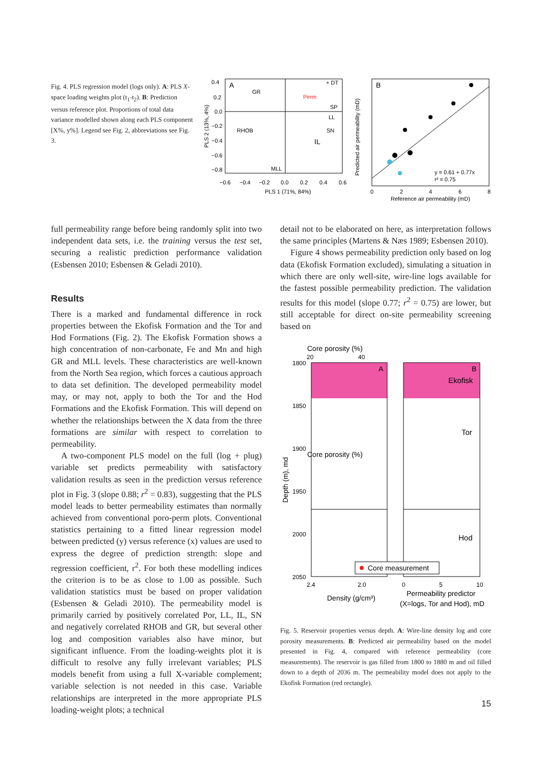Fig. 4. PLS regression model (logs only). A: PLS X-space loading weights plot (t<sub>1</sub>-t<sub>2</sub>). B: Prediction versus reference plot. Proportions of total data variance modelled shown along each PLS component [X%, y%]. Legend see Fig. 2, abbreviations see Fig. 3.
A
GR
Perm
+ DT
SP
LL
SN
IL
RHOB
MLL
0.4
0.2
0.0
−0.2
−0.4
−0.6
−0.8
−0.6
−0.4
−0.2
0.0
0.2
0.4
0.6
PLS 1 (71%, 84%)
PLS 2 (13%, 4%)
B
y = 0.61 + 0.77x
r² = 0.75
0
2
4
6
8
Reference air permeability (mD)
Predicted air permeability (mD)
full permeability range before being randomly split into two independent data sets, i.e. the training versus the test set, securing a realistic prediction performance validation (Esbensen 2010; Esbensen & Geladi 2010).
Results
There is a marked and fundamental difference in rock properties between the Ekofisk Formation and the Tor and Hod Formations (Fig. 2). The Ekofisk Formation shows a high concentration of non-carbonate, Fe and Mn and high GR and MLL levels. These characteristics are well-known from the North Sea region, which forces a cautious approach to data set definition. The developed permeability model may, or may not, apply to both the Tor and the Hod Formations and the Ekofisk Formation. This will depend on whether the relationships between the X data from the three formations are similar with respect to correlation to permeability.
A two-component PLS model on the full (log + plug) variable set predicts permeability with satisfactory validation results as seen in the prediction versus reference plot in Fig. 3 (slope 0.88; r<sup>2</sup> = 0.83), suggesting that the PLS model leads to better permeability estimates than normally achieved from conventional poro-perm plots. Conventional statistics pertaining to a fitted linear regression model between predicted (y) versus reference (x) values are used to express the degree of prediction strength: slope and regression coefficient, r<sup>2</sup>. For both these modelling indices the criterion is to be as close to 1.00 as possible. Such validation statistics must be based on proper validation (Esbensen & Geladi 2010). The permeability model is primarily carried by positively correlated Por, LL, IL, SN and negatively correlated RHOB and GR, but several other log and composition variables also have minor, but significant influence. From the loading-weights plot it is difficult to resolve any fully irrelevant variables; PLS models benefit from using a full X-variable complement; variable selection is not needed in this case. Variable relationships are interpreted in the more appropriate PLS loading-weight plots; a technical
detail not to be elaborated on here, as interpretation follows the same principles (Martens & Næs 1989; Esbensen 2010).
Figure 4 shows permeability prediction only based on log data (Ekofisk Formation excluded), simulating a situation in which there are only well-site, wire-line logs available for the fastest possible permeability prediction. The validation results for this model (slope 0.77; r<sup>2</sup> = 0.75) are lower, but still acceptable for direct on-site permeability screening based on
Core porosity (%)
Core porosity (%)
20
40
A
B
Ekofisk
Tor
Hod
1800
1850
1900
1950
2000
2050
Depth (m), md
Core measurement
2.4
2.0
0
5
10
Density (g/cm³)
Permeability predictor
(X=logs, Tor and Hod), mD
Fig. 5. Reservoir properties versus depth. A: Wire-line density log and core porosity measurements. B: Predicted air permeability based on the model presented in Fig. 4, compared with reference permeability (core measurements). The reservoir is gas filled from 1800 to 1880 m and oil filled down to a depth of 2036 m. The permeability model does not apply to the Ekofisk Formation (red rectangle).
15